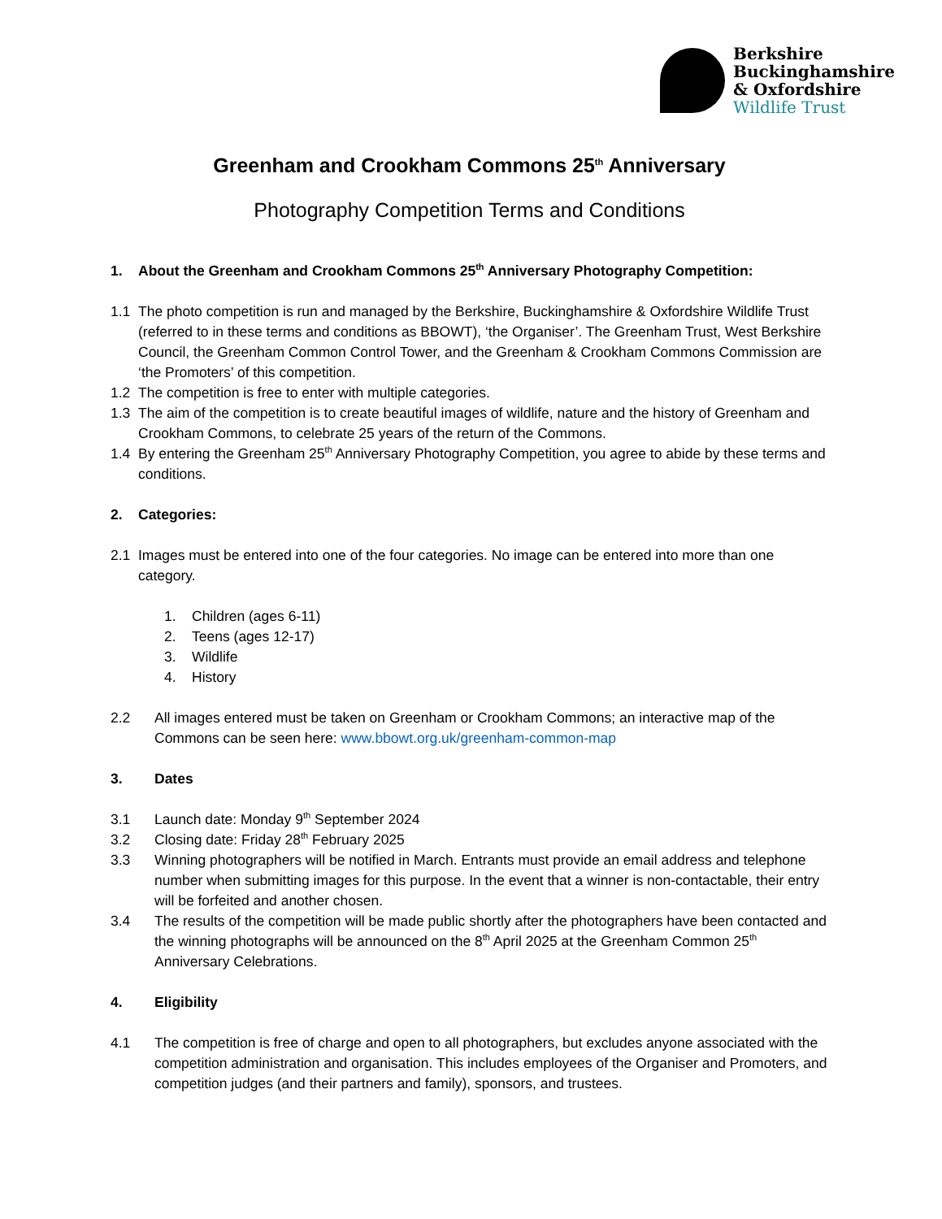Berkshire
Buckinghamshire
& Oxfordshire
Wildlife Trust
Greenham and Crookham Commons 25<sup>th</sup> Anniversary
Photography Competition Terms and Conditions
1. About the Greenham and Crookham Commons 25<sup>th</sup> Anniversary Photography Competition:
1.1 The photo competition is run and managed by the Berkshire, Buckinghamshire & Oxfordshire Wildlife Trust (referred to in these terms and conditions as BBOWT), ‘the Organiser’. The Greenham Trust, West Berkshire Council, the Greenham Common Control Tower, and the Greenham & Crookham Commons Commission are ‘the Promoters’ of this competition.
1.2 The competition is free to enter with multiple categories.
1.3 The aim of the competition is to create beautiful images of wildlife, nature and the history of Greenham and Crookham Commons, to celebrate 25 years of the return of the Commons.
1.4 By entering the Greenham 25<sup>th</sup> Anniversary Photography Competition, you agree to abide by these terms and conditions.
2. Categories:
2.1 Images must be entered into one of the four categories. No image can be entered into more than one category.
1. Children (ages 6-11)
2. Teens (ages 12-17)
3. Wildlife
4. History
2.2 All images entered must be taken on Greenham or Crookham Commons; an interactive map of the Commons can be seen here: www.bbowt.org.uk/greenham-common-map
3. Dates
3.1 Launch date: Monday 9<sup>th</sup> September 2024
3.2 Closing date: Friday 28<sup>th</sup> February 2025
3.3 Winning photographers will be notified in March. Entrants must provide an email address and telephone number when submitting images for this purpose. In the event that a winner is non-contactable, their entry will be forfeited and another chosen.
3.4 The results of the competition will be made public shortly after the photographers have been contacted and the winning photographs will be announced on the 8<sup>th</sup> April 2025 at the Greenham Common 25<sup>th</sup> Anniversary Celebrations.
4. Eligibility
4.1 The competition is free of charge and open to all photographers, but excludes anyone associated with the competition administration and organisation. This includes employees of the Organiser and Promoters, and competition judges (and their partners and family), sponsors, and trustees.